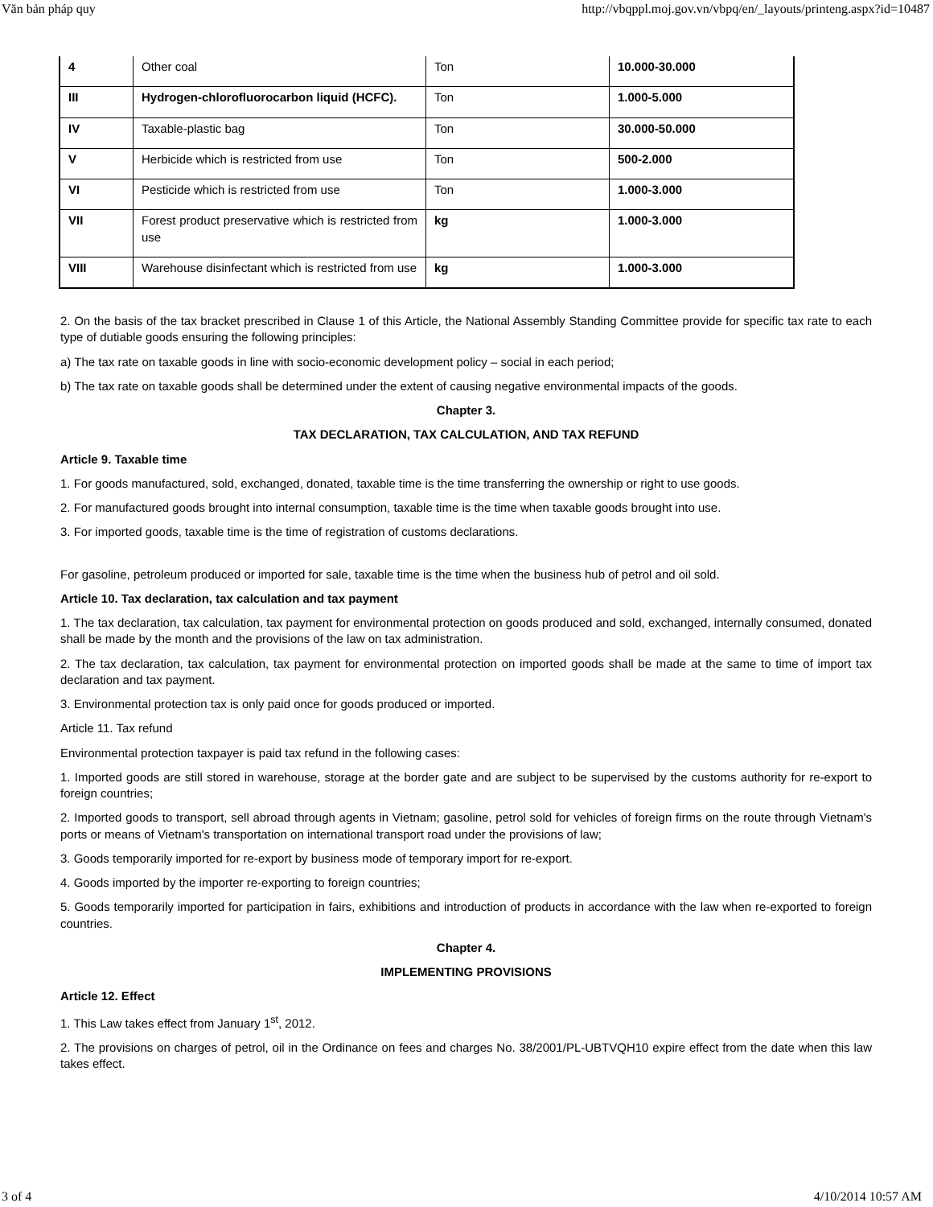Văn bản pháp quy http://vbqppl.moj.gov.vn/vbpq/en/_layouts/printeng.aspx?id=10487
| 4 | Other coal | Ton | 10.000-30.000 |
| III | Hydrogen-chlorofluorocarbon liquid (HCFC). | Ton | 1.000-5.000 |
| IV | Taxable-plastic bag | Ton | 30.000-50.000 |
| V | Herbicide which is restricted from use | Ton | 500-2.000 |
| VI | Pesticide which is restricted from use | Ton | 1.000-3.000 |
| VII | Forest product preservative which is restricted from use | kg | 1.000-3.000 |
| VIII | Warehouse disinfectant which is restricted from use | kg | 1.000-3.000 |
2. On the basis of the tax bracket prescribed in Clause 1 of this Article, the National Assembly Standing Committee provide for specific tax rate to each type of dutiable goods ensuring the following principles:
a) The tax rate on taxable goods in line with socio-economic development policy – social in each period;
b) The tax rate on taxable goods shall be determined under the extent of causing negative environmental impacts of the goods.
Chapter 3.
TAX DECLARATION, TAX CALCULATION, AND TAX REFUND
Article 9. Taxable time
1. For goods manufactured, sold, exchanged, donated, taxable time is the time transferring the ownership or right to use goods.
2. For manufactured goods brought into internal consumption, taxable time is the time when taxable goods brought into use.
3. For imported goods, taxable time is the time of registration of customs declarations.
For gasoline, petroleum produced or imported for sale, taxable time is the time when the business hub of petrol and oil sold.
Article 10. Tax declaration, tax calculation and tax payment
1. The tax declaration, tax calculation, tax payment for environmental protection on goods produced and sold, exchanged, internally consumed, donated shall be made by the month and the provisions of the law on tax administration.
2. The tax declaration, tax calculation, tax payment for environmental protection on imported goods shall be made at the same to time of import tax declaration and tax payment.
3. Environmental protection tax is only paid once for goods produced or imported.
Article 11. Tax refund
Environmental protection taxpayer is paid tax refund in the following cases:
1. Imported goods are still stored in warehouse, storage at the border gate and are subject to be supervised by the customs authority for re-export to foreign countries;
2. Imported goods to transport, sell abroad through agents in Vietnam; gasoline, petrol sold for vehicles of foreign firms on the route through Vietnam's ports or means of Vietnam's transportation on international transport road under the provisions of law;
3. Goods temporarily imported for re-export by business mode of temporary import for re-export.
4. Goods imported by the importer re-exporting to foreign countries;
5. Goods temporarily imported for participation in fairs, exhibitions and introduction of products in accordance with the law when re-exported to foreign countries.
Chapter 4.
IMPLEMENTING PROVISIONS
Article 12. Effect
1. This Law takes effect from January 1<sup>st</sup>, 2012.
2. The provisions on charges of petrol, oil in the Ordinance on fees and charges No. 38/2001/PL-UBTVQH10 expire effect from the date when this law takes effect.
3 of 4 4/10/2014 10:57 AM